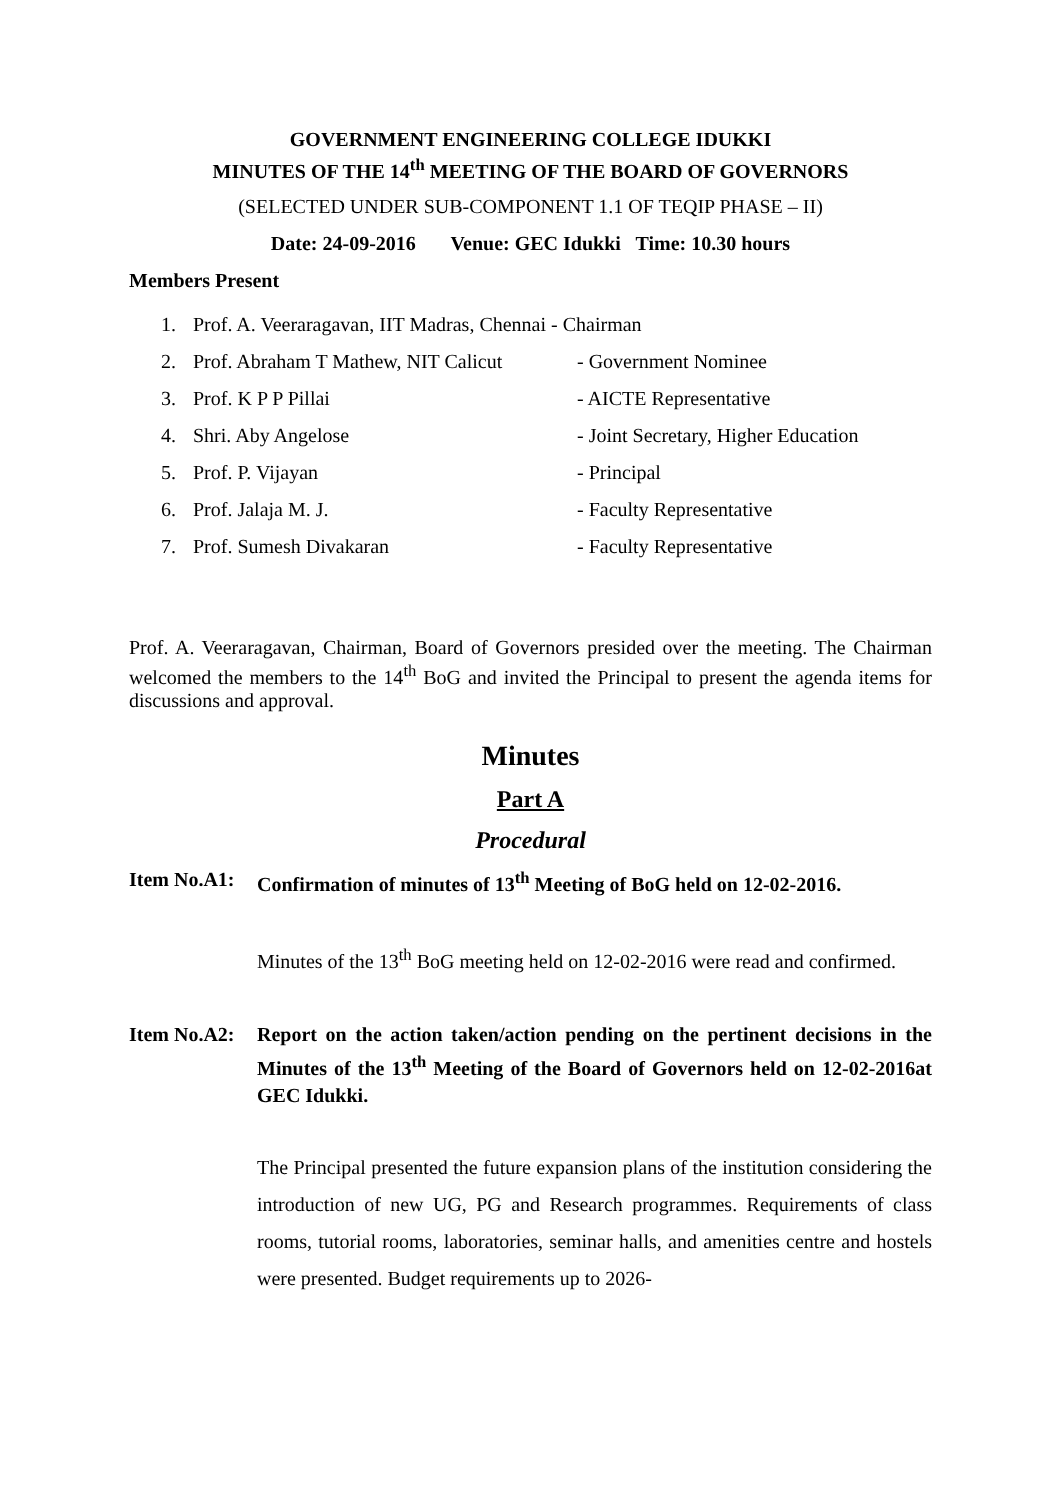GOVERNMENT ENGINEERING COLLEGE IDUKKI
MINUTES OF THE 14<sup>th</sup> MEETING OF THE BOARD OF GOVERNORS
(SELECTED UNDER SUB-COMPONENT 1.1 OF TEQIP PHASE – II)
Date: 24-09-2016 Venue: GEC Idukki Time: 10.30 hours
Members Present
1. Prof. A. Veeraragavan, IIT Madras, Chennai - Chairman
2. Prof. Abraham T Mathew, NIT Calicut - Government Nominee
3. Prof. K P P Pillai - AICTE Representative
4. Shri. Aby Angelose - Joint Secretary, Higher Education
5. Prof. P. Vijayan - Principal
6. Prof. Jalaja M. J. - Faculty Representative
7. Prof. Sumesh Divakaran - Faculty Representative
Prof. A. Veeraragavan, Chairman, Board of Governors presided over the meeting. The Chairman welcomed the members to the 14<sup>th</sup> BoG and invited the Principal to present the agenda items for discussions and approval.
Minutes
Part A
Procedural
Item No.A1: Confirmation of minutes of 13<sup>th</sup> Meeting of BoG held on 12-02-2016.
Minutes of the 13<sup>th</sup> BoG meeting held on 12-02-2016 were read and confirmed.
Item No.A2: Report on the action taken/action pending on the pertinent decisions in the Minutes of the 13<sup>th</sup> Meeting of the Board of Governors held on 12-02-2016at GEC Idukki.
The Principal presented the future expansion plans of the institution considering the introduction of new UG, PG and Research programmes. Requirements of class rooms, tutorial rooms, laboratories, seminar halls, and amenities centre and hostels were presented. Budget requirements up to 2026-